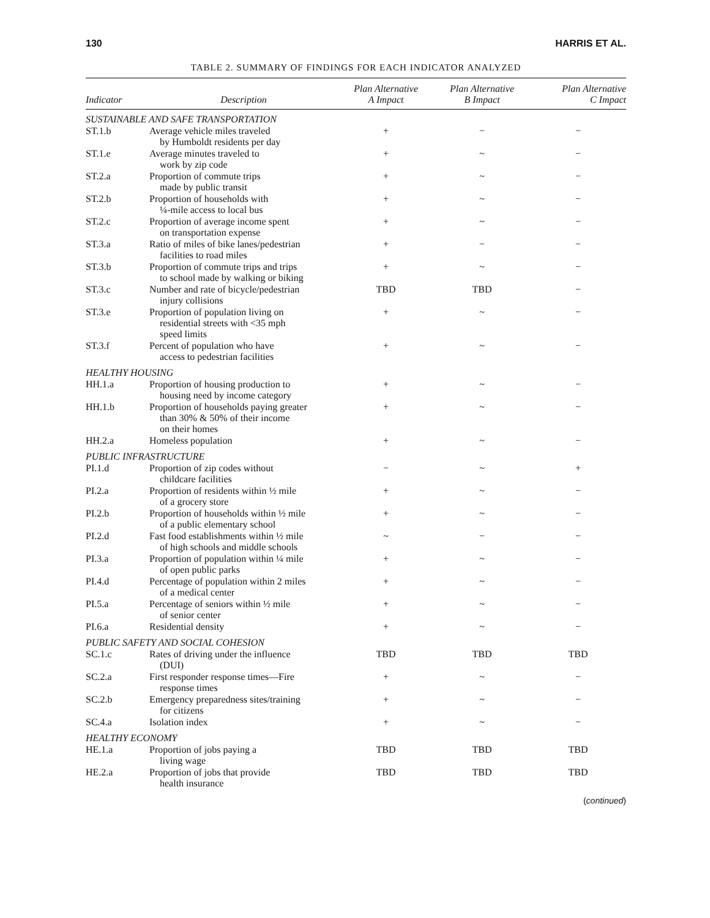130 HARRIS ET AL.
TABLE 2. SUMMARY OF FINDINGS FOR EACH INDICATOR ANALYZED
| Indicator | Description | Plan Alternative A Impact | Plan Alternative B Impact | Plan Alternative C Impact |
| --- | --- | --- | --- | --- |
| SUSTAINABLE AND SAFE TRANSPORTATION | | | | |
| ST.1.b | Average vehicle miles traveled by Humboldt residents per day | + | − | − |
| ST.1.e | Average minutes traveled to work by zip code | + | ~ | − |
| ST.2.a | Proportion of commute trips made by public transit | + | ~ | − |
| ST.2.b | Proportion of households with ¼-mile access to local bus | + | ~ | − |
| ST.2.c | Proportion of average income spent on transportation expense | + | ~ | − |
| ST.3.a | Ratio of miles of bike lanes/pedestrian facilities to road miles | + | − | − |
| ST.3.b | Proportion of commute trips and trips to school made by walking or biking | + | ~ | − |
| ST.3.c | Number and rate of bicycle/pedestrian injury collisions | TBD | TBD | − |
| ST.3.e | Proportion of population living on residential streets with <35 mph speed limits | + | ~ | − |
| ST.3.f | Percent of population who have access to pedestrian facilities | + | ~ | − |
| HEALTHY HOUSING | | | | |
| HH.1.a | Proportion of housing production to housing need by income category | + | ~ | − |
| HH.1.b | Proportion of households paying greater than 30% & 50% of their income on their homes | + | ~ | − |
| HH.2.a | Homeless population | + | ~ | − |
| PUBLIC INFRASTRUCTURE | | | | |
| PI.1.d | Proportion of zip codes without childcare facilities | − | ~ | + |
| PI.2.a | Proportion of residents within ½ mile of a grocery store | + | ~ | − |
| PI.2.b | Proportion of households within ½ mile of a public elementary school | + | ~ | − |
| PI.2.d | Fast food establishments within ½ mile of high schools and middle schools | ~ | − | − |
| PI.3.a | Proportion of population within ¼ mile of open public parks | + | ~ | − |
| PI.4.d | Percentage of population within 2 miles of a medical center | + | ~ | − |
| PI.5.a | Percentage of seniors within ½ mile of senior center | + | ~ | − |
| PI.6.a | Residential density | + | ~ | − |
| PUBLIC SAFETY AND SOCIAL COHESION | | | | |
| SC.1.c | Rates of driving under the influence (DUI) | TBD | TBD | TBD |
| SC.2.a | First responder response times—Fire response times | + | ~ | − |
| SC.2.b | Emergency preparedness sites/training for citizens | + | ~ | − |
| SC.4.a | Isolation index | + | ~ | − |
| HEALTHY ECONOMY | | | | |
| HE.1.a | Proportion of jobs paying a living wage | TBD | TBD | TBD |
| HE.2.a | Proportion of jobs that provide health insurance | TBD | TBD | TBD |
(continued)